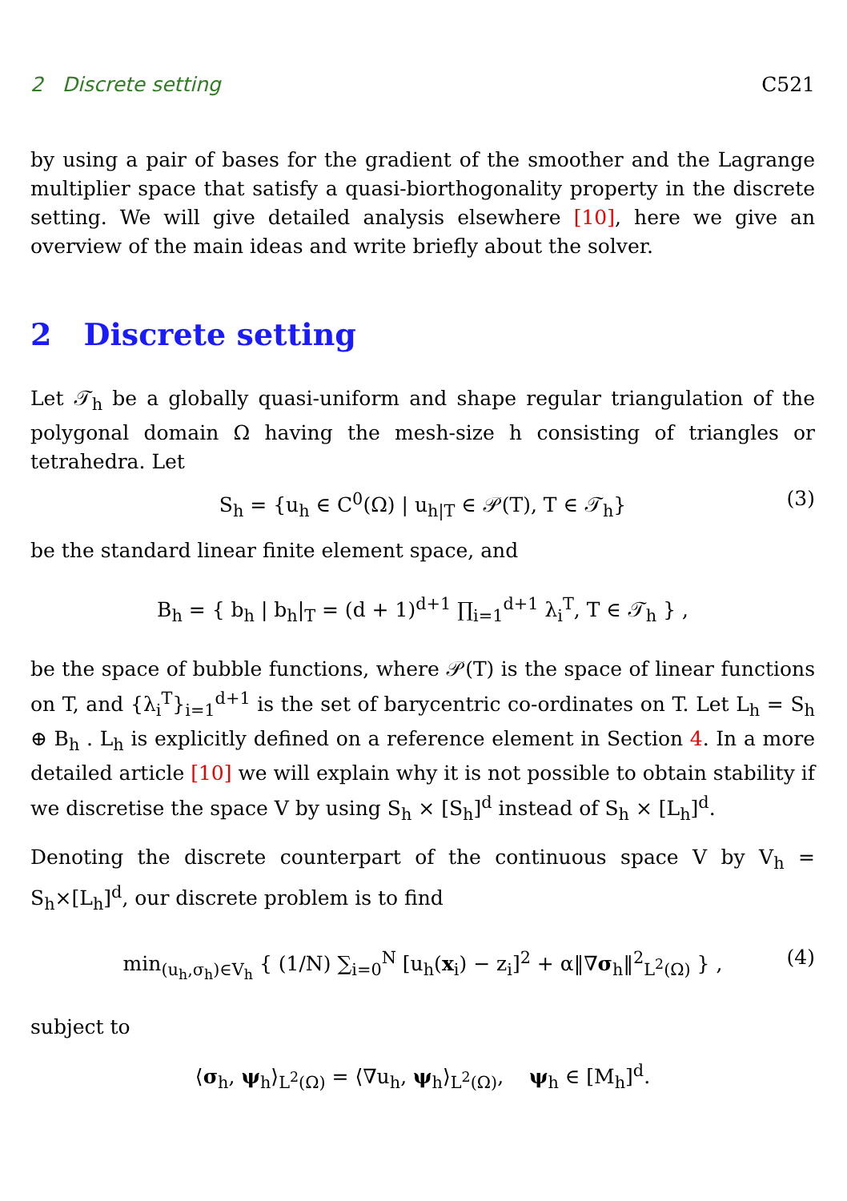2 Discrete setting C521
by using a pair of bases for the gradient of the smoother and the Lagrange multiplier space that satisfy a quasi-biorthogonality property in the discrete setting. We will give detailed analysis elsewhere [10], here we give an overview of the main ideas and write briefly about the solver.
2 Discrete setting
Let 𝒯<sub>h</sub> be a globally quasi-uniform and shape regular triangulation of the polygonal domain Ω having the mesh-size h consisting of triangles or tetrahedra. Let
S<sub>h</sub> = {u<sub>h</sub> ∈ C<sup>0</sup>(Ω) | u<sub>h|T</sub> ∈ 𝒫(T), T ∈ 𝒯<sub>h</sub>} (3)
be the standard linear finite element space, and
B<sub>h</sub> = { b<sub>h</sub> | b<sub>h</sub>|<sub>T</sub> = (d + 1)<sup>d+1</sup> ∏<sub>i=1</sub><sup>d+1</sup> λ<sub>i</sub><sup>T</sup>, T ∈ 𝒯<sub>h</sub> } ,
be the space of bubble functions, where 𝒫(T) is the space of linear functions on T, and {λ<sub>i</sub><sup>T</sup>}<sub>i=1</sub><sup>d+1</sup> is the set of barycentric co-ordinates on T. Let L<sub>h</sub> = S<sub>h</sub> ⊕ B<sub>h</sub> . L<sub>h</sub> is explicitly defined on a reference element in Section 4. In a more detailed article [10] we will explain why it is not possible to obtain stability if we discretise the space V by using S<sub>h</sub> × [S<sub>h</sub>]<sup>d</sup> instead of S<sub>h</sub> × [L<sub>h</sub>]<sup>d</sup>.
Denoting the discrete counterpart of the continuous space V by V<sub>h</sub> = S<sub>h</sub>×[L<sub>h</sub>]<sup>d</sup>, our discrete problem is to find
min<sub>(u<sub>h</sub>,σ<sub>h</sub>)∈V<sub>h</sub></sub> { (1/N) ∑<sub>i=0</sub><sup>N</sup> [u<sub>h</sub>(x<sub>i</sub>) − z<sub>i</sub>]<sup>2</sup> + α‖∇σ<sub>h</sub>‖<sup>2</sup><sub>L<sup>2</sup>(Ω)</sub> } , (4)
subject to
⟨σ<sub>h</sub>, ψ<sub>h</sub>⟩<sub>L<sup>2</sup>(Ω)</sub> = ⟨∇u<sub>h</sub>, ψ<sub>h</sub>⟩<sub>L<sup>2</sup>(Ω)</sub>, ψ<sub>h</sub> ∈ [M<sub>h</sub>]<sup>d</sup>.